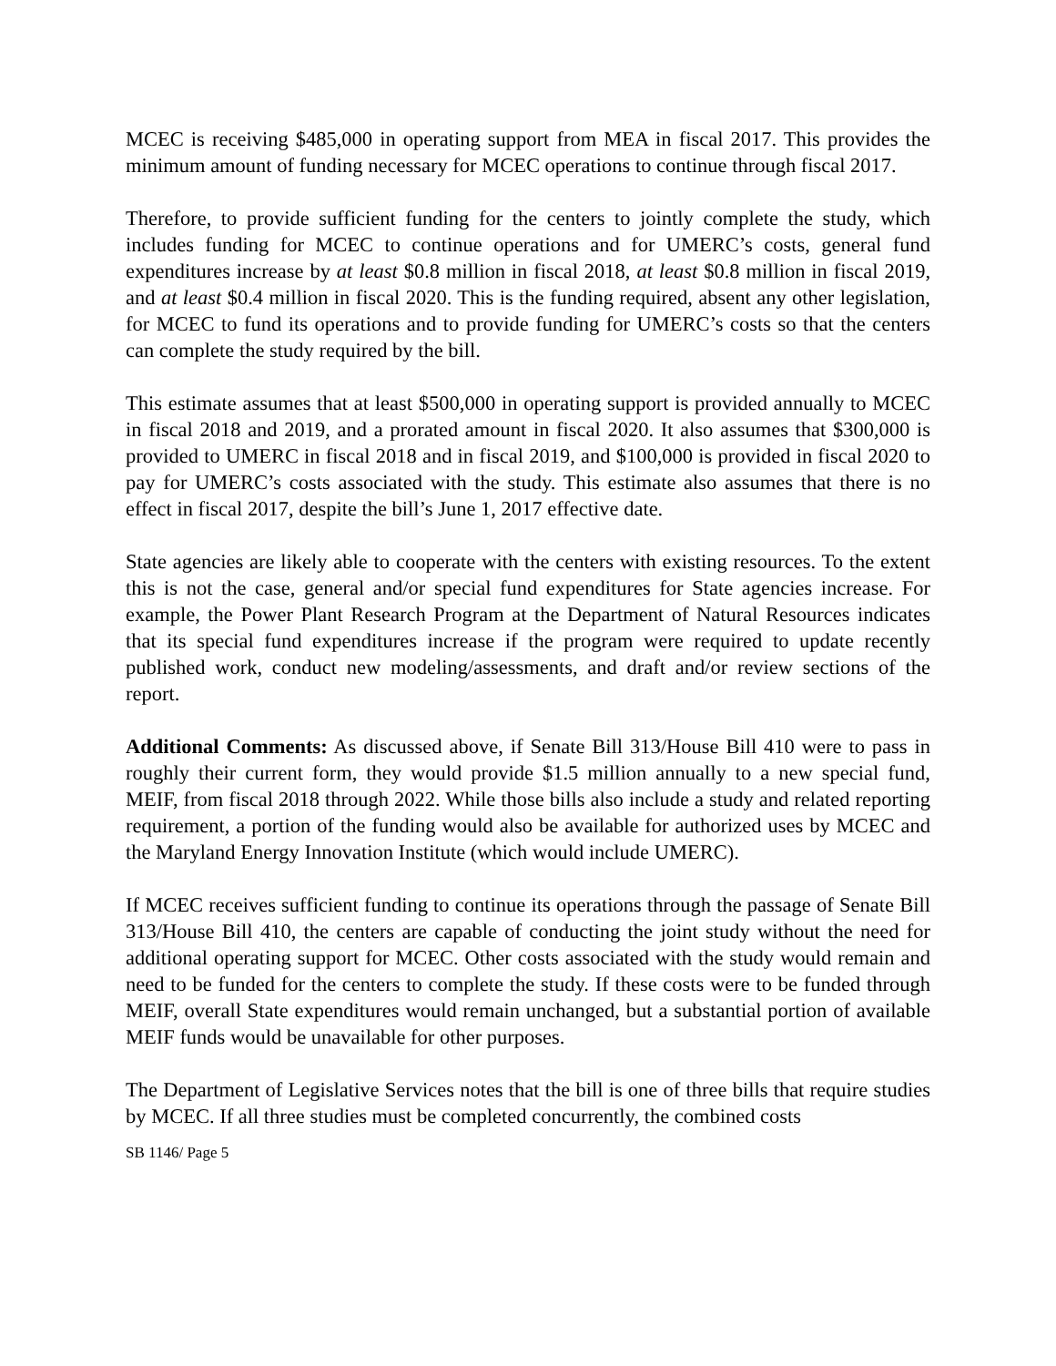MCEC is receiving $485,000 in operating support from MEA in fiscal 2017. This provides the minimum amount of funding necessary for MCEC operations to continue through fiscal 2017.
Therefore, to provide sufficient funding for the centers to jointly complete the study, which includes funding for MCEC to continue operations and for UMERC’s costs, general fund expenditures increase by at least $0.8 million in fiscal 2018, at least $0.8 million in fiscal 2019, and at least $0.4 million in fiscal 2020. This is the funding required, absent any other legislation, for MCEC to fund its operations and to provide funding for UMERC’s costs so that the centers can complete the study required by the bill.
This estimate assumes that at least $500,000 in operating support is provided annually to MCEC in fiscal 2018 and 2019, and a prorated amount in fiscal 2020. It also assumes that $300,000 is provided to UMERC in fiscal 2018 and in fiscal 2019, and $100,000 is provided in fiscal 2020 to pay for UMERC’s costs associated with the study. This estimate also assumes that there is no effect in fiscal 2017, despite the bill’s June 1, 2017 effective date.
State agencies are likely able to cooperate with the centers with existing resources. To the extent this is not the case, general and/or special fund expenditures for State agencies increase. For example, the Power Plant Research Program at the Department of Natural Resources indicates that its special fund expenditures increase if the program were required to update recently published work, conduct new modeling/assessments, and draft and/or review sections of the report.
Additional Comments: As discussed above, if Senate Bill 313/House Bill 410 were to pass in roughly their current form, they would provide $1.5 million annually to a new special fund, MEIF, from fiscal 2018 through 2022. While those bills also include a study and related reporting requirement, a portion of the funding would also be available for authorized uses by MCEC and the Maryland Energy Innovation Institute (which would include UMERC).
If MCEC receives sufficient funding to continue its operations through the passage of Senate Bill 313/House Bill 410, the centers are capable of conducting the joint study without the need for additional operating support for MCEC. Other costs associated with the study would remain and need to be funded for the centers to complete the study. If these costs were to be funded through MEIF, overall State expenditures would remain unchanged, but a substantial portion of available MEIF funds would be unavailable for other purposes.
The Department of Legislative Services notes that the bill is one of three bills that require studies by MCEC. If all three studies must be completed concurrently, the combined costs
SB 1146/ Page 5